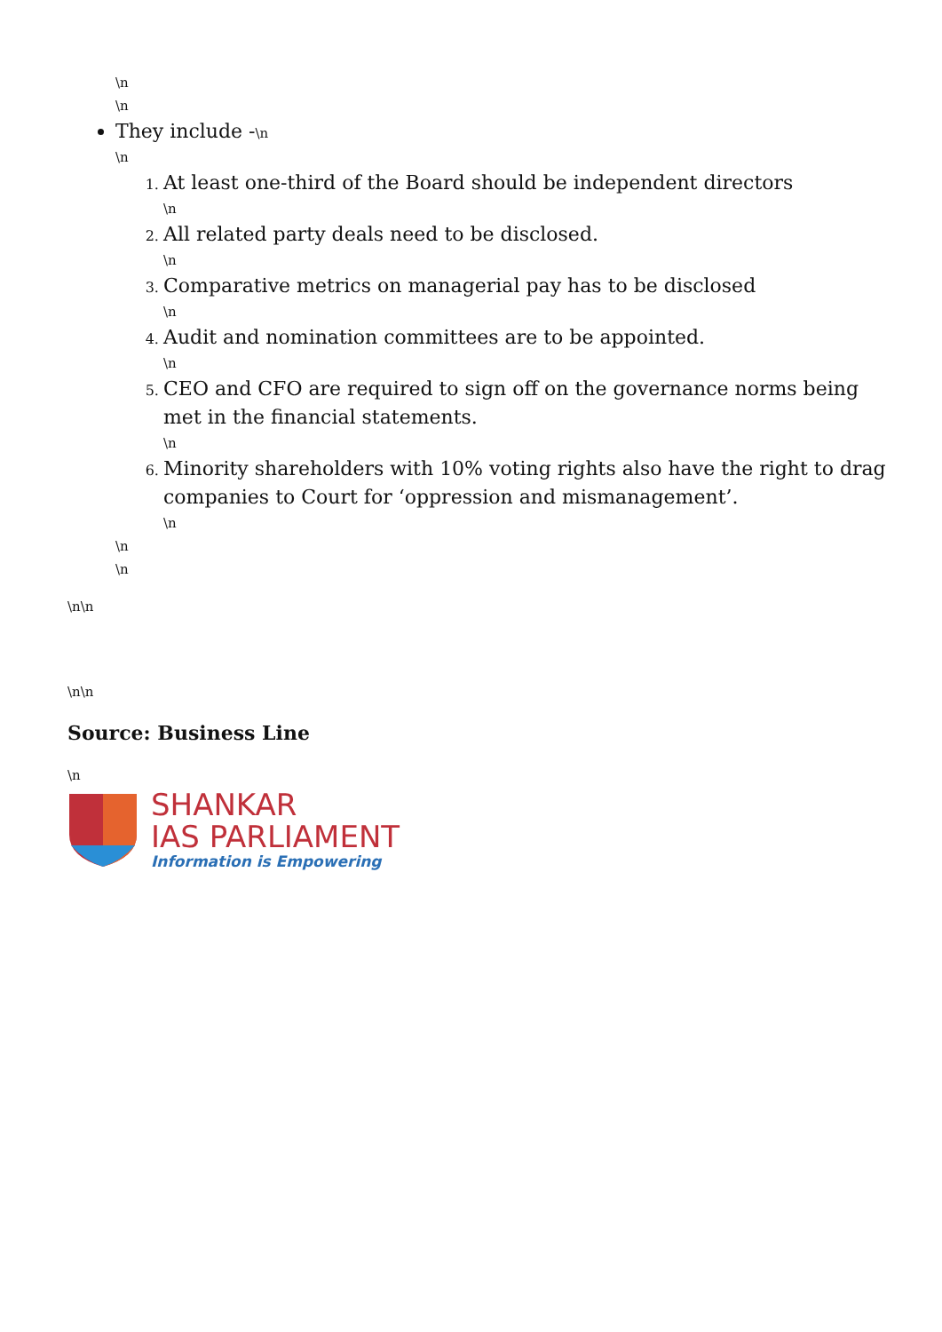\n
\n
They include -\n
\n
At least one-third of the Board should be independent directors
\n
All related party deals need to be disclosed.
\n
Comparative metrics on managerial pay has to be disclosed
\n
Audit and nomination committees are to be appointed.
\n
CEO and CFO are required to sign off on the governance norms being met in the financial statements.
\n
Minority shareholders with 10% voting rights also have the right to drag companies to Court for ‘oppression and mismanagement’.
\n
\n
\n
\n\n
\n\n
Source: Business Line
\n
SHANKAR
IAS PARLIAMENT
Information is Empowering